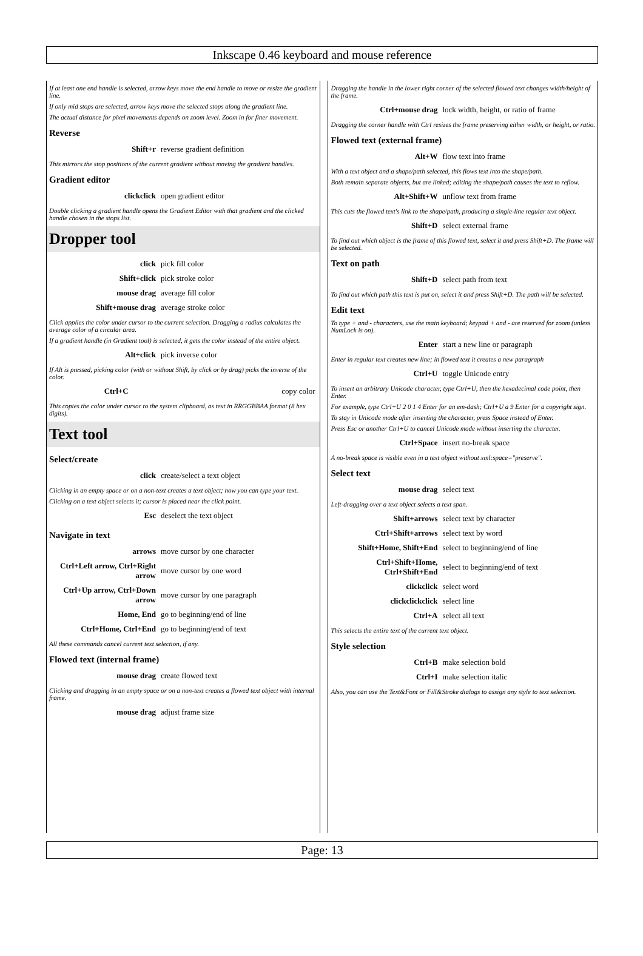Inkscape 0.46 keyboard and mouse reference
If at least one end handle is selected, arrow keys move the end handle to move or resize the gradient line.
If only mid stops are selected, arrow keys move the selected stops along the gradient line.
The actual distance for pixel movements depends on zoom level. Zoom in for finer movement.
Reverse
| Shift+r | reverse gradient definition |
This mirrors the stop positions of the current gradient without moving the gradient handles.
Gradient editor
| clickclick | open gradient editor |
Double clicking a gradient handle opens the Gradient Editor with that gradient and the clicked handle chosen in the stops list.
Dropper tool
| click | pick fill color |
| Shift+click | pick stroke color |
| mouse drag | average fill color |
| Shift+mouse drag | average stroke color |
Click applies the color under cursor to the current selection. Dragging a radius calculates the average color of a circular area.
If a gradient handle (in Gradient tool) is selected, it gets the color instead of the entire object.
| Alt+click | pick inverse color |
If Alt is pressed, picking color (with or without Shift, by click or by drag) picks the inverse of the color.
| Ctrl+C | copy color |
This copies the color under cursor to the system clipboard, as text in RRGGBBAA format (8 hex digits).
Text tool
Select/create
| click | create/select a text object |
Clicking in an empty space or on a non-text creates a text object; now you can type your text.
Clicking on a text object selects it; cursor is placed near the click point.
| Esc | deselect the text object |
Navigate in text
| arrows | move cursor by one character |
| Ctrl+Left arrow, Ctrl+Right arrow | move cursor by one word |
| Ctrl+Up arrow, Ctrl+Down arrow | move cursor by one paragraph |
| Home, End | go to beginning/end of line |
| Ctrl+Home, Ctrl+End | go to beginning/end of text |
All these commands cancel current text selection, if any.
Flowed text (internal frame)
| mouse drag | create flowed text |
Clicking and dragging in an empty space or on a non-text creates a flowed text object with internal frame.
| mouse drag | adjust frame size |
Dragging the handle in the lower right corner of the selected flowed text changes width/height of the frame.
| Ctrl+mouse drag | lock width, height, or ratio of frame |
Dragging the corner handle with Ctrl resizes the frame preserving either width, or height, or ratio.
Flowed text (external frame)
| Alt+W | flow text into frame |
With a text object and a shape/path selected, this flows text into the shape/path.
Both remain separate objects, but are linked; editing the shape/path causes the text to reflow.
| Alt+Shift+W | unflow text from frame |
This cuts the flowed text's link to the shape/path, producing a single-line regular text object.
| Shift+D | select external frame |
To find out which object is the frame of this flowed text, select it and press Shift+D. The frame will be selected.
Text on path
| Shift+D | select path from text |
To find out which path this text is put on, select it and press Shift+D. The path will be selected.
Edit text
To type + and - characters, use the main keyboard; keypad + and - are reserved for zoom (unless NumLock is on).
| Enter | start a new line or paragraph |
Enter in regular text creates new line; in flowed text it creates a new paragraph
| Ctrl+U | toggle Unicode entry |
To insert an arbitrary Unicode character, type Ctrl+U, then the hexadecimal code point, then Enter.
For example, type Ctrl+U 2 0 1 4 Enter for an em-dash; Ctrl+U a 9 Enter for a copyright sign.
To stay in Unicode mode after inserting the character, press Space instead of Enter.
Press Esc or another Ctrl+U to cancel Unicode mode without inserting the character.
| Ctrl+Space | insert no-break space |
A no-break space is visible even in a text object without xml:space="preserve".
Select text
| mouse drag | select text |
Left-dragging over a text object selects a text span.
| Shift+arrows | select text by character |
| Ctrl+Shift+arrows | select text by word |
| Shift+Home, Shift+End | select to beginning/end of line |
| Ctrl+Shift+Home, Ctrl+Shift+End | select to beginning/end of text |
| clickclick | select word |
| clickclickclick | select line |
| Ctrl+A | select all text |
This selects the entire text of the current text object.
Style selection
| Ctrl+B | make selection bold |
| Ctrl+I | make selection italic |
Also, you can use the Text&Font or Fill&Stroke dialogs to assign any style to text selection.
Page: 13